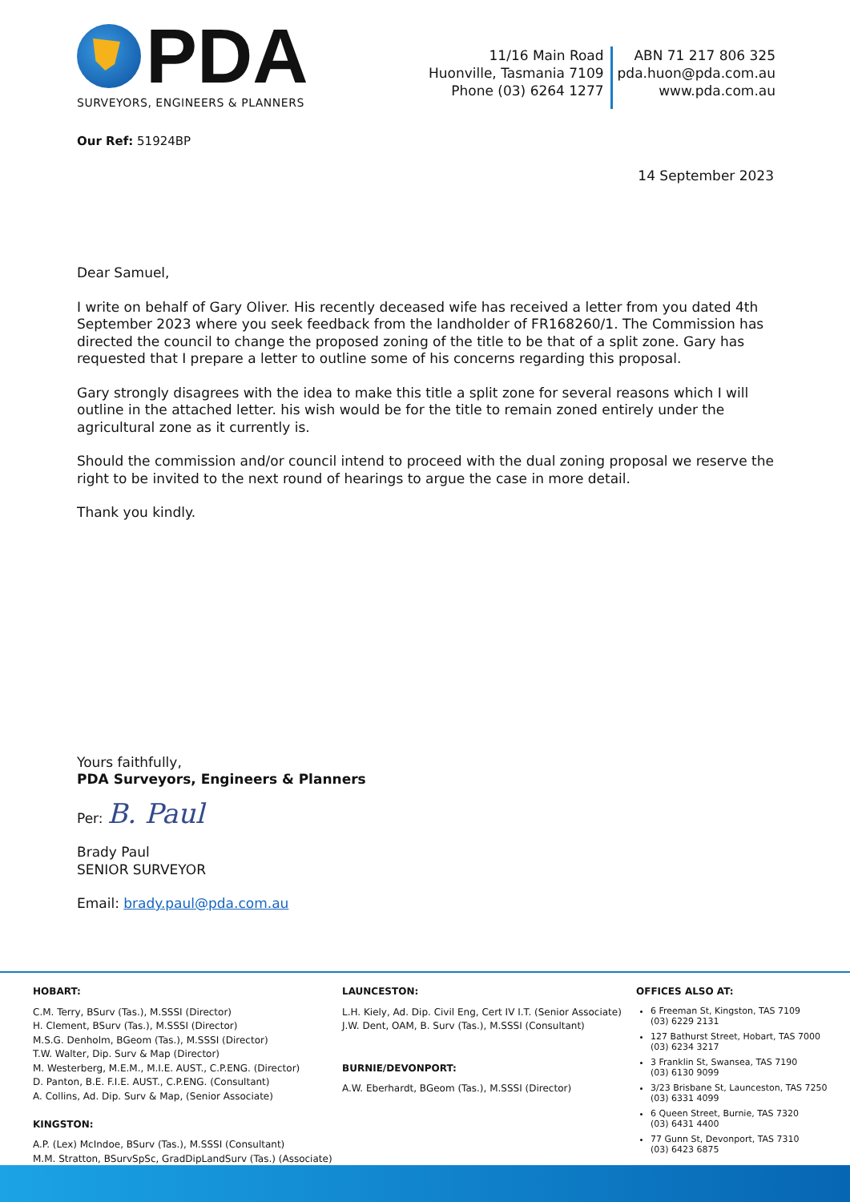PDA
SURVEYORS, ENGINEERS & PLANNERS
11/16 Main Road
Huonville, Tasmania 7109
Phone (03) 6264 1277
ABN 71 217 806 325
pda.huon@pda.com.au
www.pda.com.au
Our Ref: 51924BP
14 September 2023
Dear Samuel,
I write on behalf of Gary Oliver. His recently deceased wife has received a letter from you dated 4th September 2023 where you seek feedback from the landholder of FR168260/1. The Commission has directed the council to change the proposed zoning of the title to be that of a split zone. Gary has requested that I prepare a letter to outline some of his concerns regarding this proposal.
Gary strongly disagrees with the idea to make this title a split zone for several reasons which I will outline in the attached letter. his wish would be for the title to remain zoned entirely under the agricultural zone as it currently is.
Should the commission and/or council intend to proceed with the dual zoning proposal we reserve the right to be invited to the next round of hearings to argue the case in more detail.
Thank you kindly.
Yours faithfully,
PDA Surveyors, Engineers & Planners
Per: B. Paul
Brady Paul
SENIOR SURVEYOR
Email: brady.paul@pda.com.au
HOBART:
C.M. Terry, BSurv (Tas.), M.SSSI (Director)
H. Clement, BSurv (Tas.), M.SSSI (Director)
M.S.G. Denholm, BGeom (Tas.), M.SSSI (Director)
T.W. Walter, Dip. Surv & Map (Director)
M. Westerberg, M.E.M., M.I.E. AUST., C.P.ENG. (Director)
D. Panton, B.E. F.I.E. AUST., C.P.ENG. (Consultant)
A. Collins, Ad. Dip. Surv & Map, (Senior Associate)
KINGSTON:
A.P. (Lex) McIndoe, BSurv (Tas.), M.SSSI (Consultant)
M.M. Stratton, BSurvSpSc, GradDipLandSurv (Tas.) (Associate)
LAUNCESTON:
L.H. Kiely, Ad. Dip. Civil Eng, Cert IV I.T. (Senior Associate)
J.W. Dent, OAM, B. Surv (Tas.), M.SSSI (Consultant)
BURNIE/DEVONPORT:
A.W. Eberhardt, BGeom (Tas.), M.SSSI (Director)
OFFICES ALSO AT:
6 Freeman St, Kingston, TAS 7109
(03) 6229 2131
127 Bathurst Street, Hobart, TAS 7000
(03) 6234 3217
3 Franklin St, Swansea, TAS 7190
(03) 6130 9099
3/23 Brisbane St, Launceston, TAS 7250
(03) 6331 4099
6 Queen Street, Burnie, TAS 7320
(03) 6431 4400
77 Gunn St, Devonport, TAS 7310
(03) 6423 6875